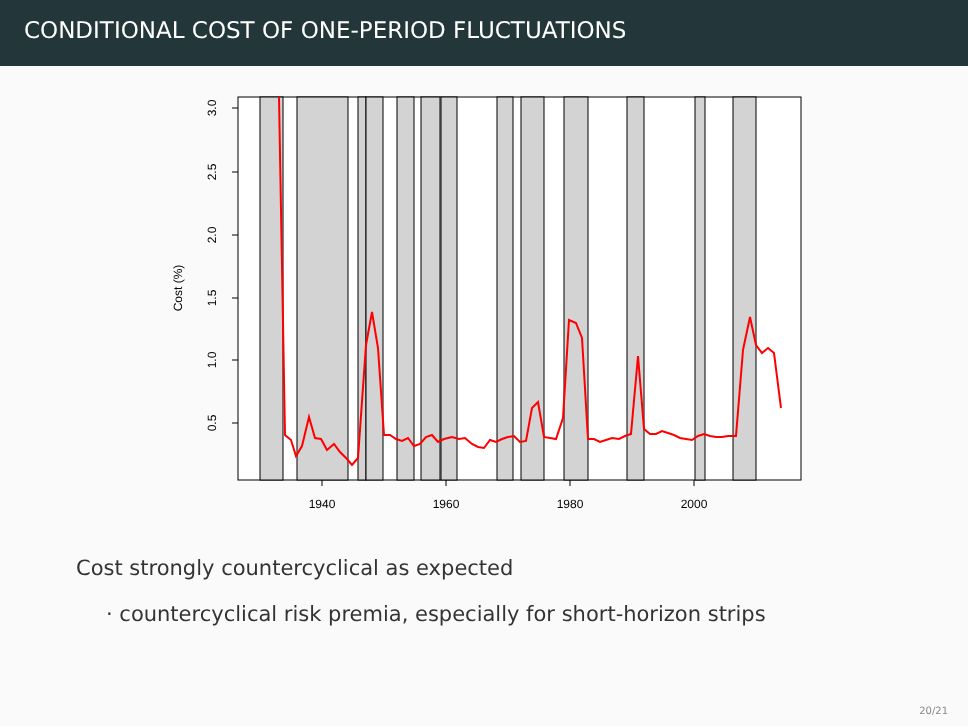CONDITIONAL COST OF ONE-PERIOD FLUCTUATIONS
3.0
2.5
2.0
1.5
1.0
0.5
Cost (%)
1940
1960
1980
2000
Cost strongly countercyclical as expected
· countercyclical risk premia, especially for short-horizon strips
20/21